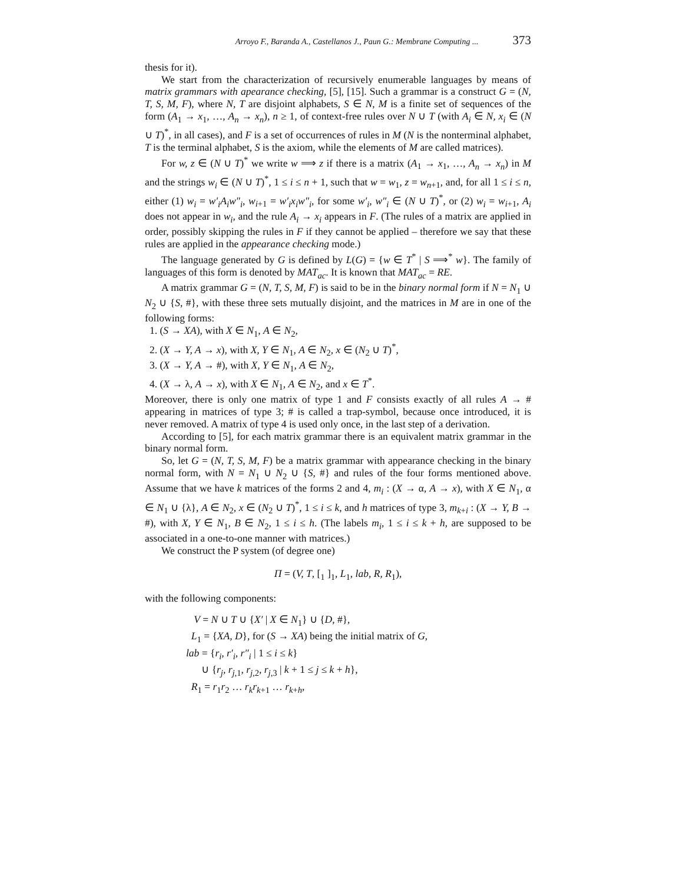Arroyo F., Baranda A., Castellanos J., Paun G.: Membrane Computing ... 373
thesis for it).
We start from the characterization of recursively enumerable languages by means of matrix grammars with apearance checking, [5], [15]. Such a grammar is a construct G = (N, T, S, M, F), where N, T are disjoint alphabets, S ∈ N, M is a finite set of sequences of the form (A<sub>1</sub> → x<sub>1</sub>, …, A<sub>n</sub> → x<sub>n</sub>), n ≥ 1, of context-free rules over N ∪ T (with A<sub>i</sub> ∈ N, x<sub>i</sub> ∈ (N ∪ T)<sup>*</sup>, in all cases), and F is a set of occurrences of rules in M (N is the nonterminal alphabet, T is the terminal alphabet, S is the axiom, while the elements of M are called matrices).
For w, z ∈ (N ∪ T)<sup>*</sup> we write w ⟹ z if there is a matrix (A<sub>1</sub> → x<sub>1</sub>, …, A<sub>n</sub> → x<sub>n</sub>) in M and the strings w<sub>i</sub> ∈ (N ∪ T)<sup>*</sup>, 1 ≤ i ≤ n + 1, such that w = w<sub>1</sub>, z = w<sub>n+1</sub>, and, for all 1 ≤ i ≤ n, either (1) w<sub>i</sub> = w′<sub>i</sub>A<sub>i</sub>w″<sub>i</sub>, w<sub>i+1</sub> = w′<sub>i</sub>x<sub>i</sub>w″<sub>i</sub>, for some w′<sub>i</sub>, w″<sub>i</sub> ∈ (N ∪ T)<sup>*</sup>, or (2) w<sub>i</sub> = w<sub>i+1</sub>, A<sub>i</sub> does not appear in w<sub>i</sub>, and the rule A<sub>i</sub> → x<sub>i</sub> appears in F. (The rules of a matrix are applied in order, possibly skipping the rules in F if they cannot be applied – therefore we say that these rules are applied in the appearance checking mode.)
The language generated by G is defined by L(G) = {w ∈ T<sup>*</sup> | S ⟹<sup>*</sup> w}. The family of languages of this form is denoted by MAT<sub>ac</sub>. It is known that MAT<sub>ac</sub> = RE.
A matrix grammar G = (N, T, S, M, F) is said to be in the binary normal form if N = N<sub>1</sub> ∪ N<sub>2</sub> ∪ {S, #}, with these three sets mutually disjoint, and the matrices in M are in one of the following forms:
1. (S → XA), with X ∈ N<sub>1</sub>, A ∈ N<sub>2</sub>,
2. (X → Y, A → x), with X, Y ∈ N<sub>1</sub>, A ∈ N<sub>2</sub>, x ∈ (N<sub>2</sub> ∪ T)<sup>*</sup>,
3. (X → Y, A → #), with X, Y ∈ N<sub>1</sub>, A ∈ N<sub>2</sub>,
4. (X → λ, A → x), with X ∈ N<sub>1</sub>, A ∈ N<sub>2</sub>, and x ∈ T<sup>*</sup>.
Moreover, there is only one matrix of type 1 and F consists exactly of all rules A → # appearing in matrices of type 3; # is called a trap-symbol, because once introduced, it is never removed. A matrix of type 4 is used only once, in the last step of a derivation.
According to [5], for each matrix grammar there is an equivalent matrix grammar in the binary normal form.
So, let G = (N, T, S, M, F) be a matrix grammar with appearance checking in the binary normal form, with N = N<sub>1</sub> ∪ N<sub>2</sub> ∪ {S, #} and rules of the four forms mentioned above. Assume that we have k matrices of the forms 2 and 4, m<sub>i</sub> : (X → α, A → x), with X ∈ N<sub>1</sub>, α ∈ N<sub>1</sub> ∪ {λ}, A ∈ N<sub>2</sub>, x ∈ (N<sub>2</sub> ∪ T)<sup>*</sup>, 1 ≤ i ≤ k, and h matrices of type 3, m<sub>k+i</sub> : (X → Y, B → #), with X, Y ∈ N<sub>1</sub>, B ∈ N<sub>2</sub>, 1 ≤ i ≤ h. (The labels m<sub>i</sub>, 1 ≤ i ≤ k + h, are supposed to be associated in a one-to-one manner with matrices.)
We construct the P system (of degree one)
Π = (V, T, [<sub>1</sub> ]<sub>1</sub>, L<sub>1</sub>, lab, R, R<sub>1</sub>),
with the following components:
V = N ∪ T ∪ {X′ | X ∈ N<sub>1</sub>} ∪ {D, #},
L<sub>1</sub> = {XA, D}, for (S → XA) being the initial matrix of G,
lab = {r<sub>i</sub>, r′<sub>i</sub>, r″<sub>i</sub> | 1 ≤ i ≤ k}
∪ {r<sub>j</sub>, r<sub>j,1</sub>, r<sub>j,2</sub>, r<sub>j,3</sub> | k + 1 ≤ j ≤ k + h},
R<sub>1</sub> = r<sub>1</sub>r<sub>2</sub> … r<sub>k</sub>r<sub>k+1</sub> … r<sub>k+h</sub>,